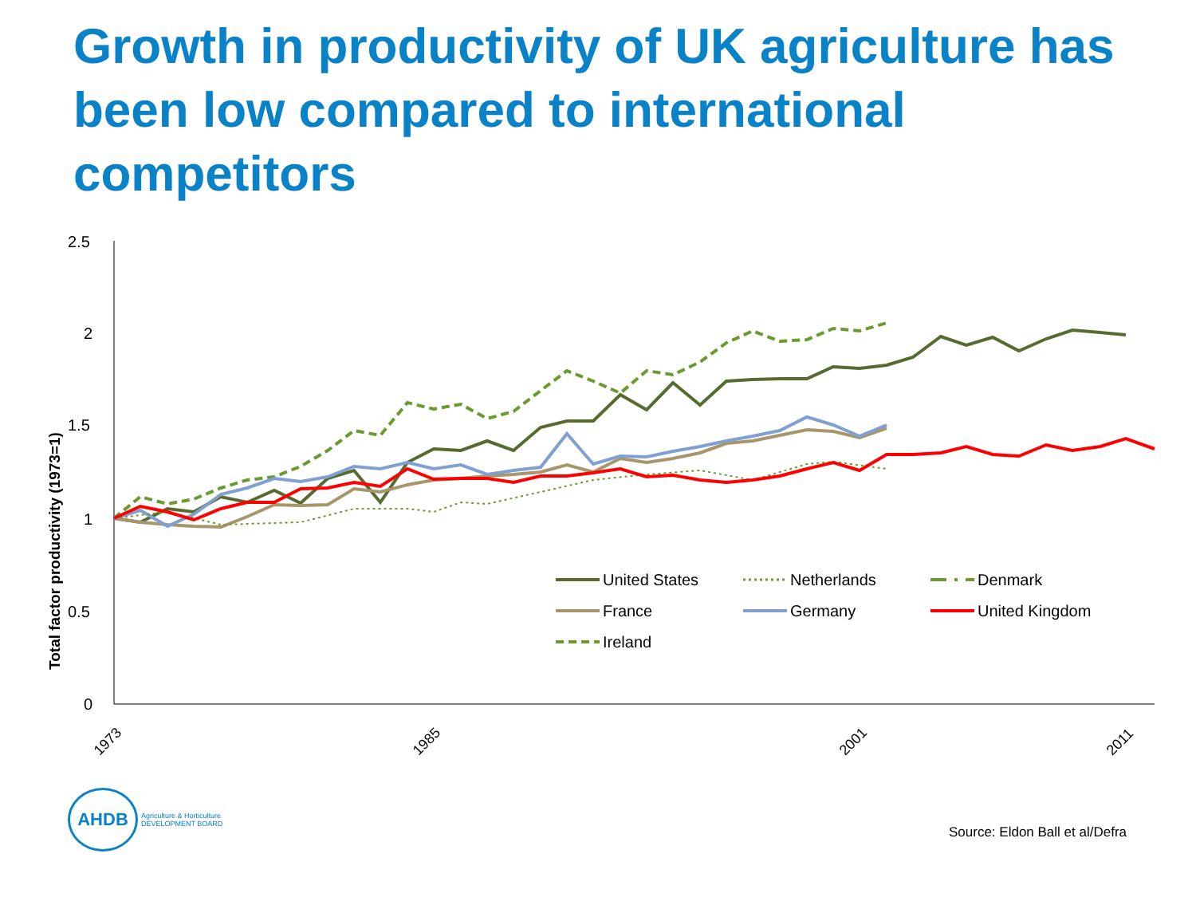Growth in productivity of UK agriculture has been low compared to international competitors
Total factor productivity (1973=1)
2.5
2
1.5
1
0.5
0
1973
1985
2001
2011
United States
Netherlands
Denmark
France
Germany
United Kingdom
Ireland
AHDB
Agriculture & Horticulture
DEVELOPMENT BOARD
Source: Eldon Ball et al/Defra